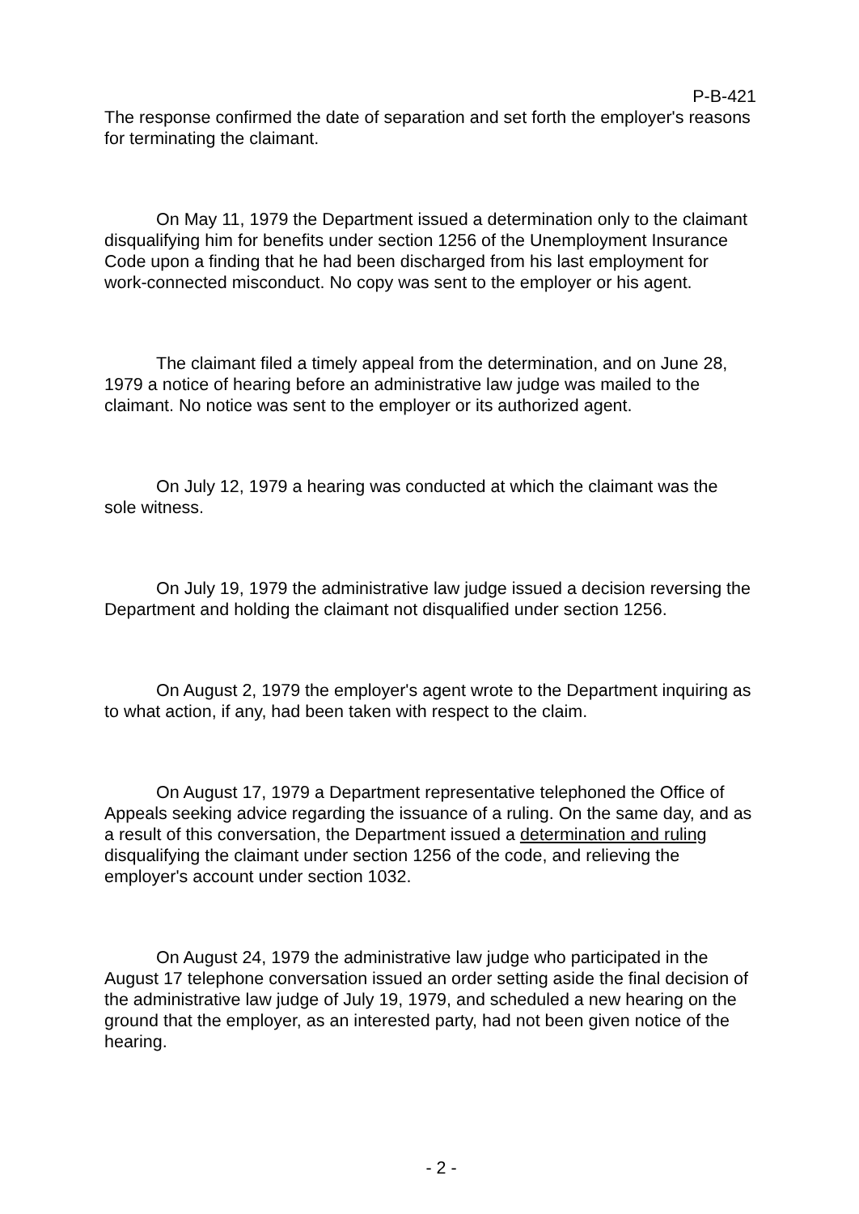P-B-421
The response confirmed the date of separation and set forth the employer's reasons for terminating the claimant.
On May 11, 1979 the Department issued a determination only to the claimant disqualifying him for benefits under section 1256 of the Unemployment Insurance Code upon a finding that he had been discharged from his last employment for work-connected misconduct. No copy was sent to the employer or his agent.
The claimant filed a timely appeal from the determination, and on June 28, 1979 a notice of hearing before an administrative law judge was mailed to the claimant. No notice was sent to the employer or its authorized agent.
On July 12, 1979 a hearing was conducted at which the claimant was the sole witness.
On July 19, 1979 the administrative law judge issued a decision reversing the Department and holding the claimant not disqualified under section 1256.
On August 2, 1979 the employer's agent wrote to the Department inquiring as to what action, if any, had been taken with respect to the claim.
On August 17, 1979 a Department representative telephoned the Office of Appeals seeking advice regarding the issuance of a ruling. On the same day, and as a result of this conversation, the Department issued a determination and ruling disqualifying the claimant under section 1256 of the code, and relieving the employer's account under section 1032.
On August 24, 1979 the administrative law judge who participated in the August 17 telephone conversation issued an order setting aside the final decision of the administrative law judge of July 19, 1979, and scheduled a new hearing on the ground that the employer, as an interested party, had not been given notice of the hearing.
- 2 -